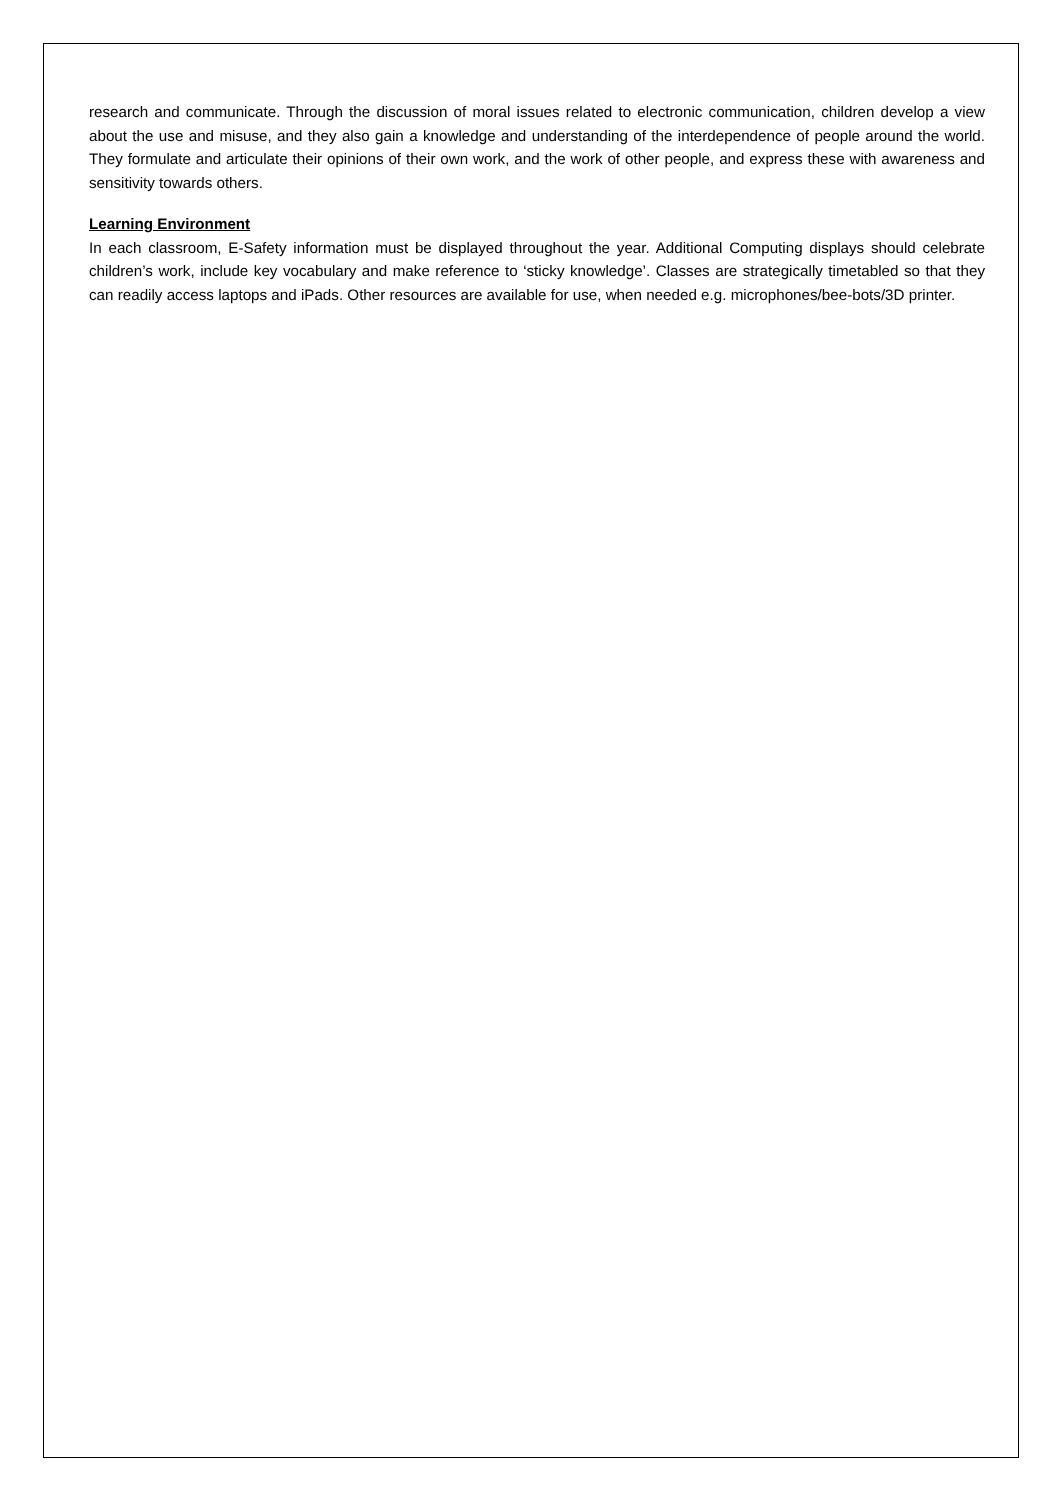research and communicate. Through the discussion of moral issues related to electronic communication, children develop a view about the use and misuse, and they also gain a knowledge and understanding of the interdependence of people around the world. They formulate and articulate their opinions of their own work, and the work of other people, and express these with awareness and sensitivity towards others.
Learning Environment
In each classroom, E-Safety information must be displayed throughout the year. Additional Computing displays should celebrate children’s work, include key vocabulary and make reference to ‘sticky knowledge’. Classes are strategically timetabled so that they can readily access laptops and iPads. Other resources are available for use, when needed e.g. microphones/bee-bots/3D printer.